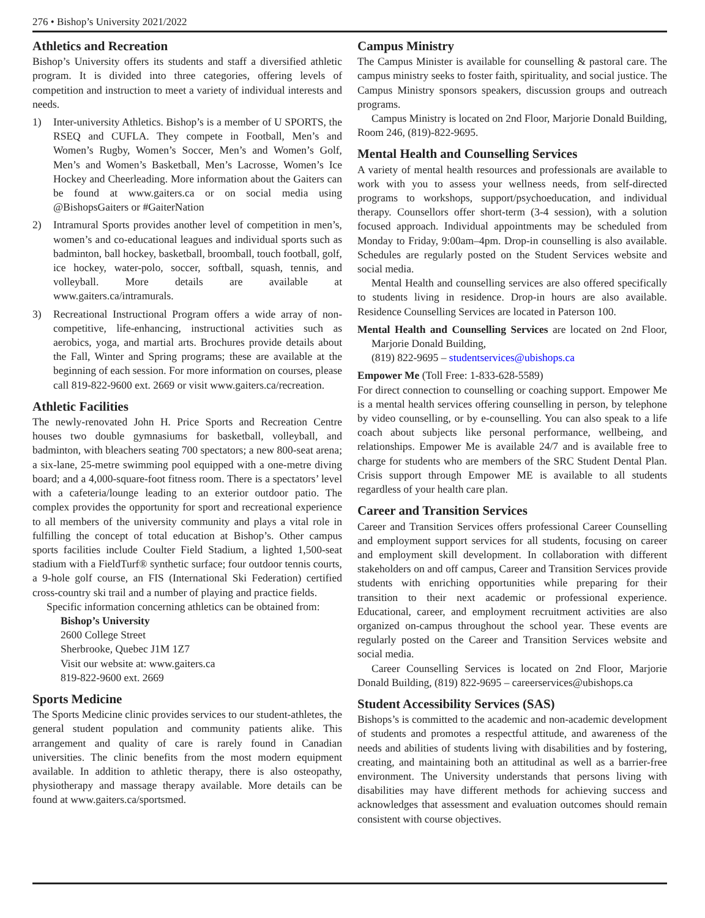276 • Bishop’s University 2021/2022
Athletics and Recreation
Bishop’s University offers its students and staff a diversified athletic program. It is divided into three categories, offering levels of competition and instruction to meet a variety of individual interests and needs.
1) Inter-university Athletics. Bishop’s is a member of U SPORTS, the RSEQ and CUFLA. They compete in Football, Men’s and Women’s Rugby, Women’s Soccer, Men’s and Women’s Golf, Men’s and Women’s Basketball, Men’s Lacrosse, Women’s Ice Hockey and Cheerleading. More information about the Gaiters can be found at www.gaiters.ca or on social media using @BishopsGaiters or #GaiterNation
2) Intramural Sports provides another level of competition in men’s, women’s and co-educational leagues and individual sports such as badminton, ball hockey, basketball, broomball, touch football, golf, ice hockey, water-polo, soccer, softball, squash, tennis, and volleyball. More details are available at www.gaiters.ca/intramurals.
3) Recreational Instructional Program offers a wide array of non-competitive, life-enhancing, instructional activities such as aerobics, yoga, and martial arts. Brochures provide details about the Fall, Winter and Spring programs; these are available at the beginning of each session. For more information on courses, please call 819-822-9600 ext. 2669 or visit www.gaiters.ca/recreation.
Athletic Facilities
The newly-renovated John H. Price Sports and Recreation Centre houses two double gymnasiums for basketball, volleyball, and badminton, with bleachers seating 700 spectators; a new 800-seat arena; a six-lane, 25-metre swimming pool equipped with a one-metre diving board; and a 4,000-square-foot fitness room. There is a spectators’ level with a cafeteria/lounge leading to an exterior outdoor patio. The complex provides the opportunity for sport and recreational experience to all members of the university community and plays a vital role in fulfilling the concept of total education at Bishop’s. Other campus sports facilities include Coulter Field Stadium, a lighted 1,500-seat stadium with a FieldTurf® synthetic surface; four outdoor tennis courts, a 9-hole golf course, an FIS (International Ski Federation) certified cross-country ski trail and a number of playing and practice fields.
Specific information concerning athletics can be obtained from:
Bishop’s University
2600 College Street
Sherbrooke, Quebec J1M 1Z7
Visit our website at: www.gaiters.ca
819-822-9600 ext. 2669
Sports Medicine
The Sports Medicine clinic provides services to our student-athletes, the general student population and community patients alike. This arrangement and quality of care is rarely found in Canadian universities. The clinic benefits from the most modern equipment available. In addition to athletic therapy, there is also osteopathy, physiotherapy and massage therapy available. More details can be found at www.gaiters.ca/sportsmed.
Campus Ministry
The Campus Minister is available for counselling & pastoral care. The campus ministry seeks to foster faith, spirituality, and social justice. The Campus Ministry sponsors speakers, discussion groups and outreach programs.
Campus Ministry is located on 2nd Floor, Marjorie Donald Building, Room 246, (819)-822-9695.
Mental Health and Counselling Services
A variety of mental health resources and professionals are available to work with you to assess your wellness needs, from self-directed programs to workshops, support/psychoeducation, and individual therapy. Counsellors offer short-term (3-4 session), with a solution focused approach. Individual appointments may be scheduled from Monday to Friday, 9:00am–4pm. Drop-in counselling is also available. Schedules are regularly posted on the Student Services website and social media.
Mental Health and counselling services are also offered specifically to students living in residence. Drop-in hours are also available. Residence Counselling Services are located in Paterson 100.
Mental Health and Counselling Services are located on 2nd Floor, Marjorie Donald Building,
(819) 822-9695 – studentservices@ubishops.ca
Empower Me (Toll Free: 1-833-628-5589)
For direct connection to counselling or coaching support. Empower Me is a mental health services offering counselling in person, by telephone by video counselling, or by e-counselling. You can also speak to a life coach about subjects like personal performance, wellbeing, and relationships. Empower Me is available 24/7 and is available free to charge for students who are members of the SRC Student Dental Plan. Crisis support through Empower ME is available to all students regardless of your health care plan.
Career and Transition Services
Career and Transition Services offers professional Career Counselling and employment support services for all students, focusing on career and employment skill development. In collaboration with different stakeholders on and off campus, Career and Transition Services provide students with enriching opportunities while preparing for their transition to their next academic or professional experience. Educational, career, and employment recruitment activities are also organized on-campus throughout the school year. These events are regularly posted on the Career and Transition Services website and social media.
Career Counselling Services is located on 2nd Floor, Marjorie Donald Building, (819) 822-9695 – careerservices@ubishops.ca
Student Accessibility Services (SAS)
Bishops’s is committed to the academic and non-academic development of students and promotes a respectful attitude, and awareness of the needs and abilities of students living with disabilities and by fostering, creating, and maintaining both an attitudinal as well as a barrier-free environment. The University understands that persons living with disabilities may have different methods for achieving success and acknowledges that assessment and evaluation outcomes should remain consistent with course objectives.